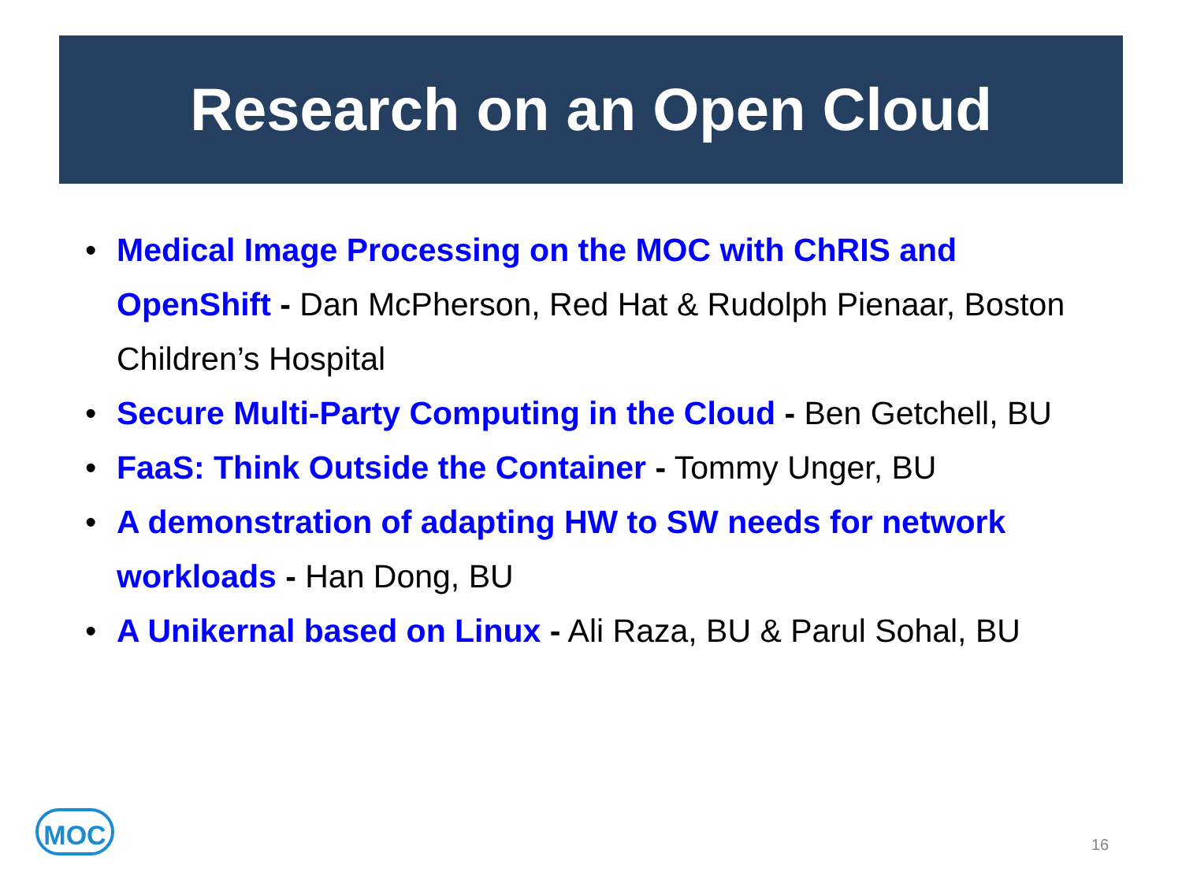Research on an Open Cloud
• Medical Image Processing on the MOC with ChRIS and OpenShift - Dan McPherson, Red Hat & Rudolph Pienaar, Boston Children’s Hospital
• Secure Multi-Party Computing in the Cloud - Ben Getchell, BU
• FaaS: Think Outside the Container - Tommy Unger, BU
• A demonstration of adapting HW to SW needs for network workloads - Han Dong, BU
• A Unikernal based on Linux - Ali Raza, BU & Parul Sohal, BU
MOC
16